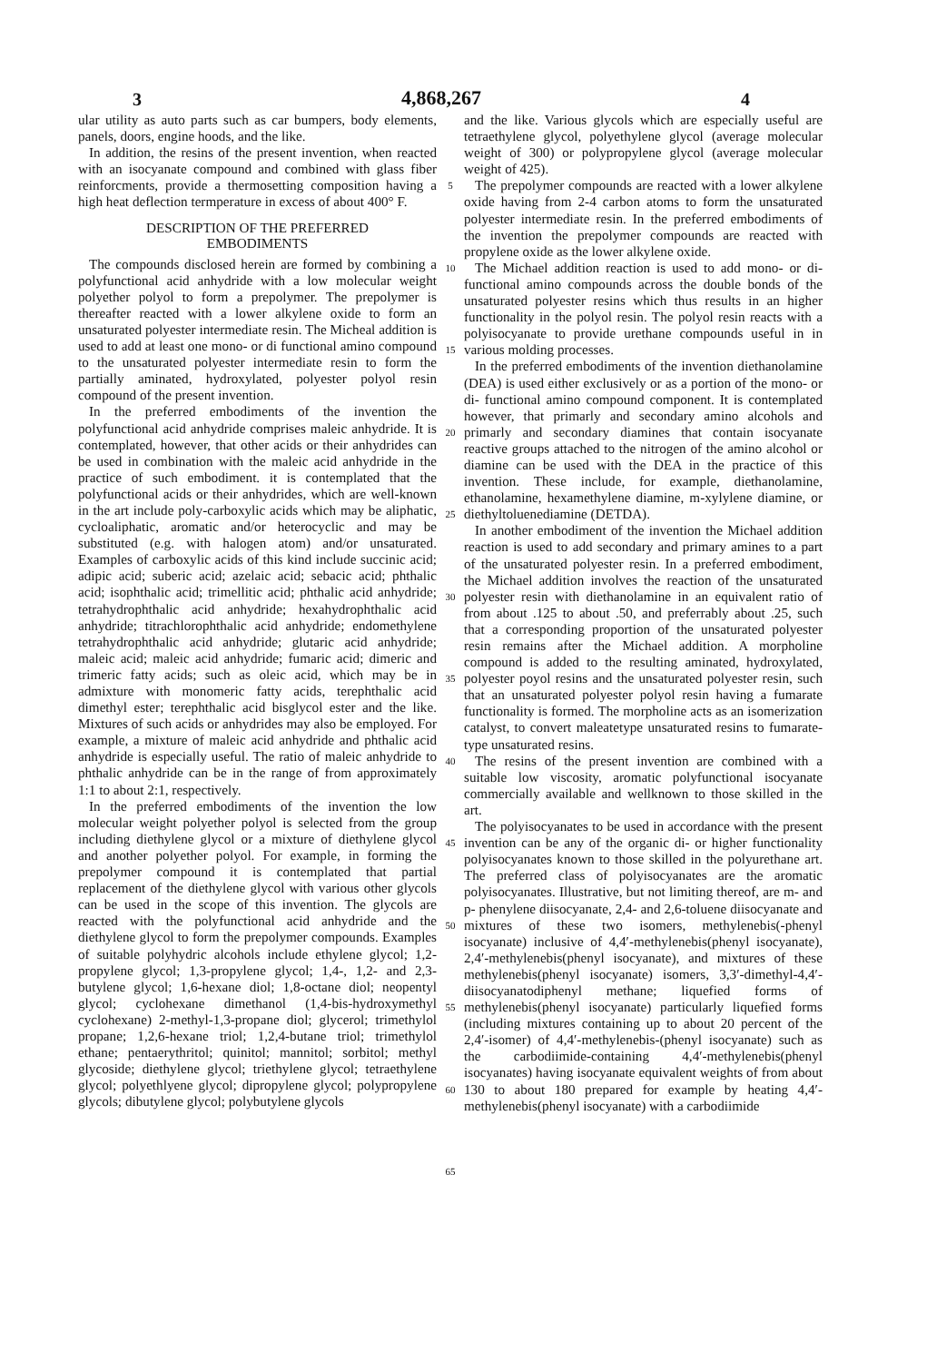3 4,868,267 4
ular utility as auto parts such as car bumpers, body elements, panels, doors, engine hoods, and the like.
In addition, the resins of the present invention, when reacted with an isocyanate compound and combined with glass fiber reinforcments, provide a thermosetting composition having a high heat deflection termperature in excess of about 400° F.
DESCRIPTION OF THE PREFERRED
EMBODIMENTS
The compounds disclosed herein are formed by combining a polyfunctional acid anhydride with a low molecular weight polyether polyol to form a prepolymer. The prepolymer is thereafter reacted with a lower alkylene oxide to form an unsaturated polyester intermediate resin. The Micheal addition is used to add at least one mono- or di functional amino compound to the unsaturated polyester intermediate resin to form the partially aminated, hydroxylated, polyester polyol resin compound of the present invention.
In the preferred embodiments of the invention the polyfunctional acid anhydride comprises maleic anhydride. It is contemplated, however, that other acids or their anhydrides can be used in combination with the maleic acid anhydride in the practice of such embodiment. it is contemplated that the polyfunctional acids or their anhydrides, which are well-known in the art include poly-carboxylic acids which may be aliphatic, cycloaliphatic, aromatic and/or heterocyclic and may be substituted (e.g. with halogen atom) and/or unsaturated. Examples of carboxylic acids of this kind include succinic acid; adipic acid; suberic acid; azelaic acid; sebacic acid; phthalic acid; isophthalic acid; trimellitic acid; phthalic acid anhydride; tetrahydrophthalic acid anhydride; hexahydrophthalic acid anhydride; titrachlorophthalic acid anhydride; endomethylene tetrahydrophthalic acid anhydride; glutaric acid anhydride; maleic acid; maleic acid anhydride; fumaric acid; dimeric and trimeric fatty acids; such as oleic acid, which may be in admixture with monomeric fatty acids, terephthalic acid dimethyl ester; terephthalic acid bisglycol ester and the like. Mixtures of such acids or anhydrides may also be employed. For example, a mixture of maleic acid anhydride and phthalic acid anhydride is especially useful. The ratio of maleic anhydride to phthalic anhydride can be in the range of from approximately 1:1 to about 2:1, respectively.
In the preferred embodiments of the invention the low molecular weight polyether polyol is selected from the group including diethylene glycol or a mixture of diethylene glycol and another polyether polyol. For example, in forming the prepolymer compound it is contemplated that partial replacement of the diethylene glycol with various other glycols can be used in the scope of this invention. The glycols are reacted with the polyfunctional acid anhydride and the diethylene glycol to form the prepolymer compounds. Examples of suitable polyhydric alcohols include ethylene glycol; 1,2-propylene glycol; 1,3-propylene glycol; 1,4-, 1,2- and 2,3-butylene glycol; 1,6-hexane diol; 1,8-octane diol; neopentyl glycol; cyclohexane dimethanol (1,4-bis-hydroxymethyl cyclohexane) 2-methyl-1,3-propane diol; glycerol; trimethylol propane; 1,2,6-hexane triol; 1,2,4-butane triol; trimethylol ethane; pentaerythritol; quinitol; mannitol; sorbitol; methyl glycoside; diethylene glycol; triethylene glycol; tetraethylene glycol; polyethlyene glycol; dipropylene glycol; polypropylene glycols; dibutylene glycol; polybutylene glycols
5
10
15
20
25
30
35
40
45
50
55
60
65
and the like. Various glycols which are especially useful are tetraethylene glycol, polyethylene glycol (average molecular weight of 300) or polypropylene glycol (average molecular weight of 425).
The prepolymer compounds are reacted with a lower alkylene oxide having from 2-4 carbon atoms to form the unsaturated polyester intermediate resin. In the preferred embodiments of the invention the prepolymer compounds are reacted with propylene oxide as the lower alkylene oxide.
The Michael addition reaction is used to add mono- or di- functional amino compounds across the double bonds of the unsaturated polyester resins which thus results in an higher functionality in the polyol resin. The polyol resin reacts with a polyisocyanate to provide urethane compounds useful in in various molding processes.
In the preferred embodiments of the invention diethanolamine (DEA) is used either exclusively or as a portion of the mono- or di- functional amino compound component. It is contemplated however, that primarly and secondary amino alcohols and primarly and secondary diamines that contain isocyanate reactive groups attached to the nitrogen of the amino alcohol or diamine can be used with the DEA in the practice of this invention. These include, for example, diethanolamine, ethanolamine, hexamethylene diamine, m-xylylene diamine, or diethyltoluenediamine (DETDA).
In another embodiment of the invention the Michael addition reaction is used to add secondary and primary amines to a part of the unsaturated polyester resin. In a preferred embodiment, the Michael addition involves the reaction of the unsaturated polyester resin with diethanolamine in an equivalent ratio of from about .125 to about .50, and preferrably about .25, such that a corresponding proportion of the unsaturated polyester resin remains after the Michael addition. A morpholine compound is added to the resulting aminated, hydroxylated, polyester poyol resins and the unsaturated polyester resin, such that an unsaturated polyester polyol resin having a fumarate functionality is formed. The morpholine acts as an isomerization catalyst, to convert maleatetype unsaturated resins to fumarate-type unsaturated resins.
The resins of the present invention are combined with a suitable low viscosity, aromatic polyfunctional isocyanate commercially available and wellknown to those skilled in the art.
The polyisocyanates to be used in accordance with the present invention can be any of the organic di- or higher functionality polyisocyanates known to those skilled in the polyurethane art. The preferred class of polyisocyanates are the aromatic polyisocyanates. Illustrative, but not limiting thereof, are m- and p- phenylene diisocyanate, 2,4- and 2,6-toluene diisocyanate and mixtures of these two isomers, methylenebis(-phenyl isocyanate) inclusive of 4,4′-methylenebis(phenyl isocyanate), 2,4′-methylenebis(phenyl isocyanate), and mixtures of these methylenebis(phenyl isocyanate) isomers, 3,3′-dimethyl-4,4′-diisocyanatodiphenyl methane; liquefied forms of methylenebis(phenyl isocyanate) particularly liquefied forms (including mixtures containing up to about 20 percent of the 2,4′-isomer) of 4,4′-methylenebis-(phenyl isocyanate) such as the carbodiimide-containing 4,4′-methylenebis(phenyl isocyanates) having isocyanate equivalent weights of from about 130 to about 180 prepared for example by heating 4,4′-methylenebis(phenyl isocyanate) with a carbodiimide